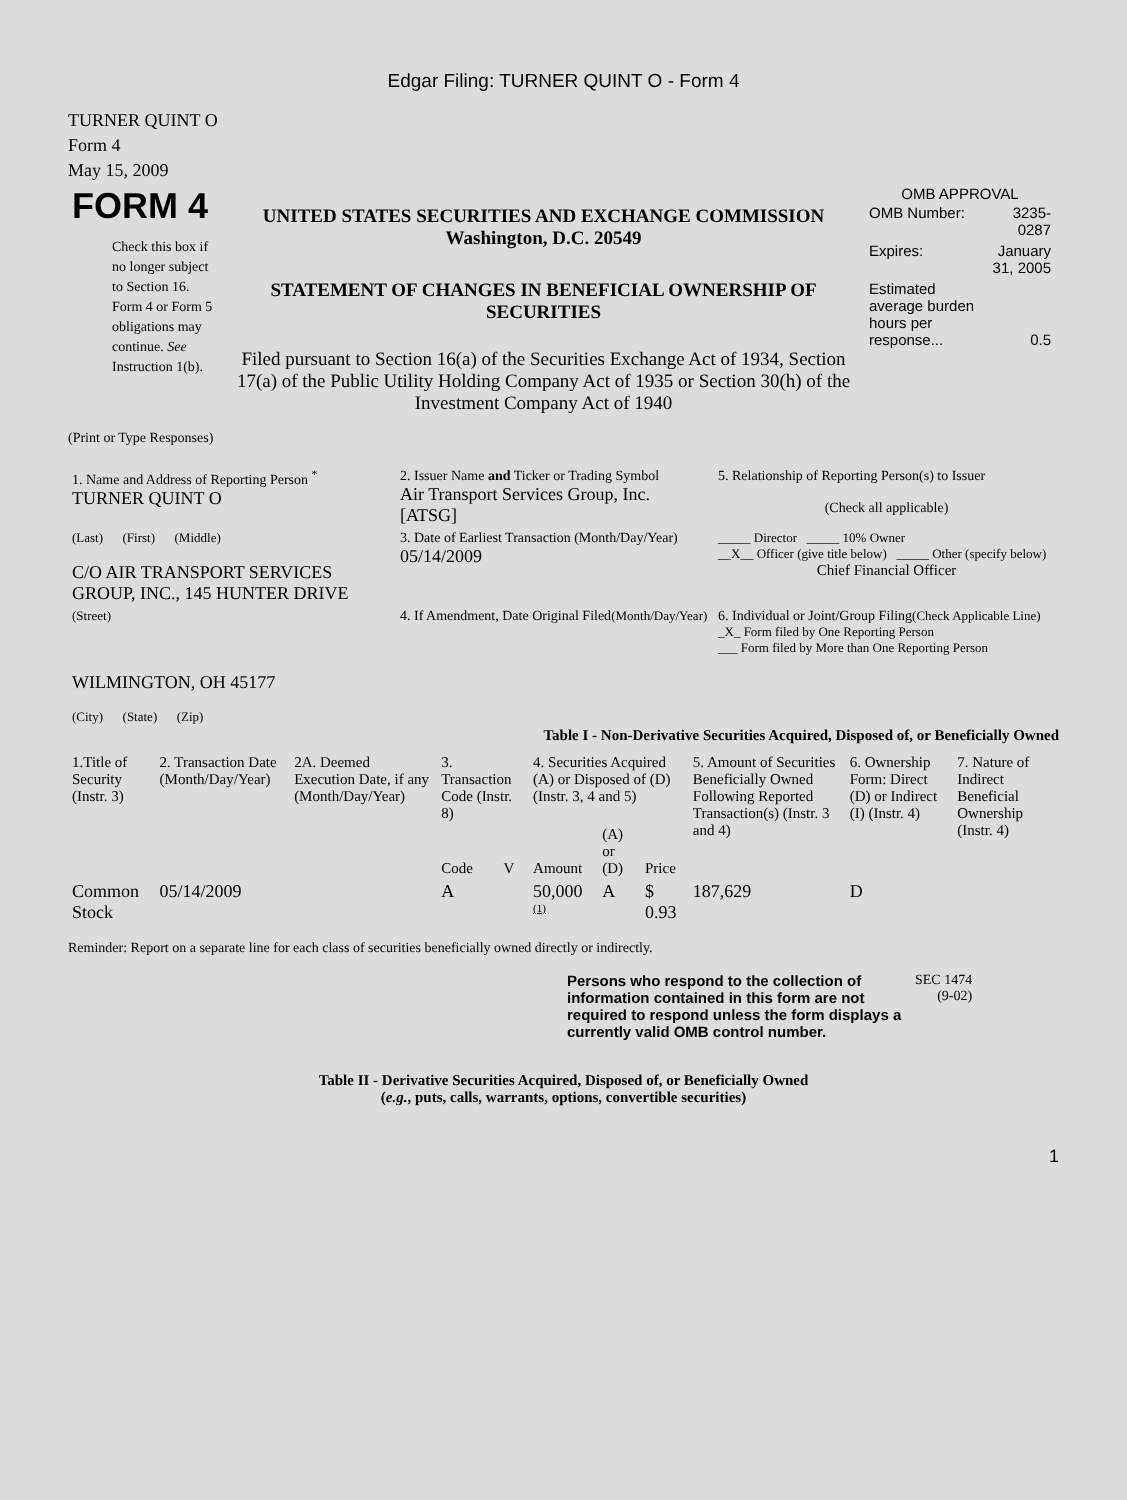Edgar Filing: TURNER QUINT O - Form 4
TURNER QUINT O
Form 4
May 15, 2009
| FORM 4 Check this box if no longer subject to Section 16. Form 4 or Form 5 obligations may continue. See Instruction 1(b). | UNITED STATES SECURITIES AND EXCHANGE COMMISSION Washington, D.C. 20549 STATEMENT OF CHANGES IN BENEFICIAL OWNERSHIP OF SECURITIES Filed pursuant to Section 16(a) of the Securities Exchange Act of 1934, Section 17(a) of the Public Utility Holding Company Act of 1935 or Section 30(h) of the Investment Company Act of 1940 | OMB APPROVAL / OMB Number: / 3235-0287 / / Expires: / January 31, 2005 / / Estimated average burden hours per response... / 0.5 / |
(Print or Type Responses)
| 1. Name and Address of Reporting Person <sup>*</sup> TURNER QUINT O | 2. Issuer Name and Ticker or Trading Symbol Air Transport Services Group, Inc. [ATSG] | 5. Relationship of Reporting Person(s) to Issuer (Check all applicable) |
| (Last) (First) (Middle) C/O AIR TRANSPORT SERVICES GROUP, INC., 145 HUNTER DRIVE | 3. Date of Earliest Transaction (Month/Day/Year) 05/14/2009 | _____ Director _____ 10% Owner __X__ Officer (give title below) _____ Other (specify below) Chief Financial Officer |
| (Street) WILMINGTON, OH 45177 (City) (State) (Zip) | 4. If Amendment, Date Original Filed (Month/Day/Year) | 6. Individual or Joint/Group Filing (Check Applicable Line) _X_ Form filed by One Reporting Person ___ Form filed by More than One Reporting Person |
Table I - Non-Derivative Securities Acquired, Disposed of, or Beneficially Owned
| 1.Title of Security (Instr. 3) | 2. Transaction Date (Month/Day/Year) | 2A. Deemed Execution Date, if any (Month/Day/Year) | 3. Transaction Code (Instr. 8) | | 4. Securities Acquired (A) or Disposed of (D) (Instr. 3, 4 and 5) | | | 5. Amount of Securities Beneficially Owned Following Reported Transaction(s) (Instr. 3 and 4) | 6. Ownership Form: Direct (D) or Indirect (I) (Instr. 4) | 7. Nature of Indirect Beneficial Ownership (Instr. 4) |
| --- | --- | --- | --- | --- | --- | --- | --- | --- | --- | --- |
| | | | Code | V | Amount | (A) or (D) | Price | | | |
| Common Stock | 05/14/2009 | | A | | 50,000 <sup>(1)</sup> | A | $ 0.93 | 187,629 | D | |
Reminder: Report on a separate line for each class of securities beneficially owned directly or indirectly.
| Persons who respond to the collection of information contained in this form are not required to respond unless the form displays a currently valid OMB control number. | SEC 1474 (9-02) |
Table II - Derivative Securities Acquired, Disposed of, or Beneficially Owned
(e.g., puts, calls, warrants, options, convertible securities)
1